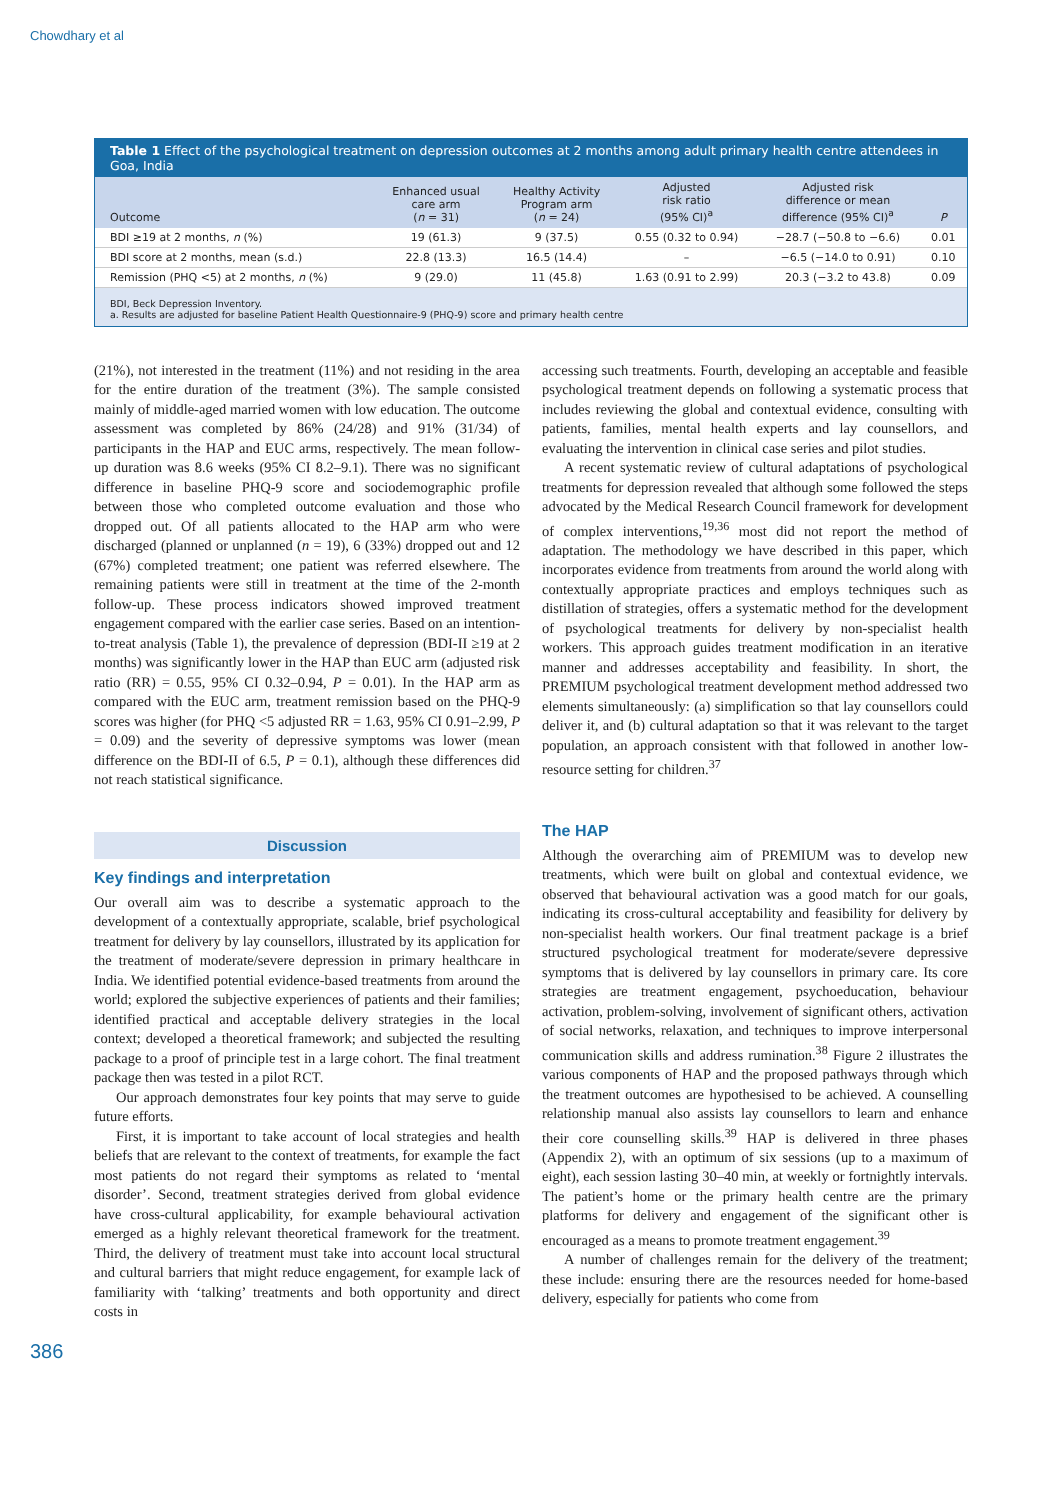Chowdhary et al
Table 1 Effect of the psychological treatment on depression outcomes at 2 months among adult primary health centre attendees in Goa, India
| Outcome | Enhanced usual care arm ( n = 31) | Healthy Activity Program arm ( n = 24) | Adjusted risk ratio (95% CI)<sup>a</sup> | Adjusted risk difference or mean difference (95% CI)<sup>a</sup> | P |
| --- | --- | --- | --- | --- | --- |
| BDI ≥19 at 2 months, n (%) | 19 (61.3) | 9 (37.5) | 0.55 (0.32 to 0.94) | −28.7 (−50.8 to −6.6) | 0.01 |
| BDI score at 2 months, mean (s.d.) | 22.8 (13.3) | 16.5 (14.4) | – | −6.5 (−14.0 to 0.91) | 0.10 |
| Remission (PHQ <5) at 2 months, n (%) | 9 (29.0) | 11 (45.8) | 1.63 (0.91 to 2.99) | 20.3 (−3.2 to 43.8) | 0.09 |
BDI, Beck Depression Inventory.
a. Results are adjusted for baseline Patient Health Questionnaire-9 (PHQ-9) score and primary health centre
(21%), not interested in the treatment (11%) and not residing in the area for the entire duration of the treatment (3%). The sample consisted mainly of middle-aged married women with low education. The outcome assessment was completed by 86% (24/28) and 91% (31/34) of participants in the HAP and EUC arms, respectively. The mean follow-up duration was 8.6 weeks (95% CI 8.2–9.1). There was no significant difference in baseline PHQ-9 score and sociodemographic profile between those who completed outcome evaluation and those who dropped out. Of all patients allocated to the HAP arm who were discharged (planned or unplanned (n = 19), 6 (33%) dropped out and 12 (67%) completed treatment; one patient was referred elsewhere. The remaining patients were still in treatment at the time of the 2-month follow-up. These process indicators showed improved treatment engagement compared with the earlier case series. Based on an intention-to-treat analysis (Table 1), the prevalence of depression (BDI-II ≥19 at 2 months) was significantly lower in the HAP than EUC arm (adjusted risk ratio (RR) = 0.55, 95% CI 0.32–0.94, P = 0.01). In the HAP arm as compared with the EUC arm, treatment remission based on the PHQ-9 scores was higher (for PHQ <5 adjusted RR = 1.63, 95% CI 0.91–2.99, P = 0.09) and the severity of depressive symptoms was lower (mean difference on the BDI-II of 6.5, P = 0.1), although these differences did not reach statistical significance.
Discussion
Key findings and interpretation
Our overall aim was to describe a systematic approach to the development of a contextually appropriate, scalable, brief psychological treatment for delivery by lay counsellors, illustrated by its application for the treatment of moderate/severe depression in primary healthcare in India. We identified potential evidence-based treatments from around the world; explored the subjective experiences of patients and their families; identified practical and acceptable delivery strategies in the local context; developed a theoretical framework; and subjected the resulting package to a proof of principle test in a large cohort. The final treatment package then was tested in a pilot RCT.
Our approach demonstrates four key points that may serve to guide future efforts.
First, it is important to take account of local strategies and health beliefs that are relevant to the context of treatments, for example the fact most patients do not regard their symptoms as related to ‘mental disorder’. Second, treatment strategies derived from global evidence have cross-cultural applicability, for example behavioural activation emerged as a highly relevant theoretical framework for the treatment. Third, the delivery of treatment must take into account local structural and cultural barriers that might reduce engagement, for example lack of familiarity with ‘talking’ treatments and both opportunity and direct costs in
accessing such treatments. Fourth, developing an acceptable and feasible psychological treatment depends on following a systematic process that includes reviewing the global and contextual evidence, consulting with patients, families, mental health experts and lay counsellors, and evaluating the intervention in clinical case series and pilot studies.
A recent systematic review of cultural adaptations of psychological treatments for depression revealed that although some followed the steps advocated by the Medical Research Council framework for development of complex interventions,<sup>19,36</sup> most did not report the method of adaptation. The methodology we have described in this paper, which incorporates evidence from treatments from around the world along with contextually appropriate practices and employs techniques such as distillation of strategies, offers a systematic method for the development of psychological treatments for delivery by non-specialist health workers. This approach guides treatment modification in an iterative manner and addresses acceptability and feasibility. In short, the PREMIUM psychological treatment development method addressed two elements simultaneously: (a) simplification so that lay counsellors could deliver it, and (b) cultural adaptation so that it was relevant to the target population, an approach consistent with that followed in another low-resource setting for children.<sup>37</sup>
The HAP
Although the overarching aim of PREMIUM was to develop new treatments, which were built on global and contextual evidence, we observed that behavioural activation was a good match for our goals, indicating its cross-cultural acceptability and feasibility for delivery by non-specialist health workers. Our final treatment package is a brief structured psychological treatment for moderate/severe depressive symptoms that is delivered by lay counsellors in primary care. Its core strategies are treatment engagement, psychoeducation, behaviour activation, problem-solving, involvement of significant others, activation of social networks, relaxation, and techniques to improve interpersonal communication skills and address rumination.<sup>38</sup> Figure 2 illustrates the various components of HAP and the proposed pathways through which the treatment outcomes are hypothesised to be achieved. A counselling relationship manual also assists lay counsellors to learn and enhance their core counselling skills.<sup>39</sup> HAP is delivered in three phases (Appendix 2), with an optimum of six sessions (up to a maximum of eight), each session lasting 30–40 min, at weekly or fortnightly intervals. The patient’s home or the primary health centre are the primary platforms for delivery and engagement of the significant other is encouraged as a means to promote treatment engagement.<sup>39</sup>
A number of challenges remain for the delivery of the treatment; these include: ensuring there are the resources needed for home-based delivery, especially for patients who come from
386